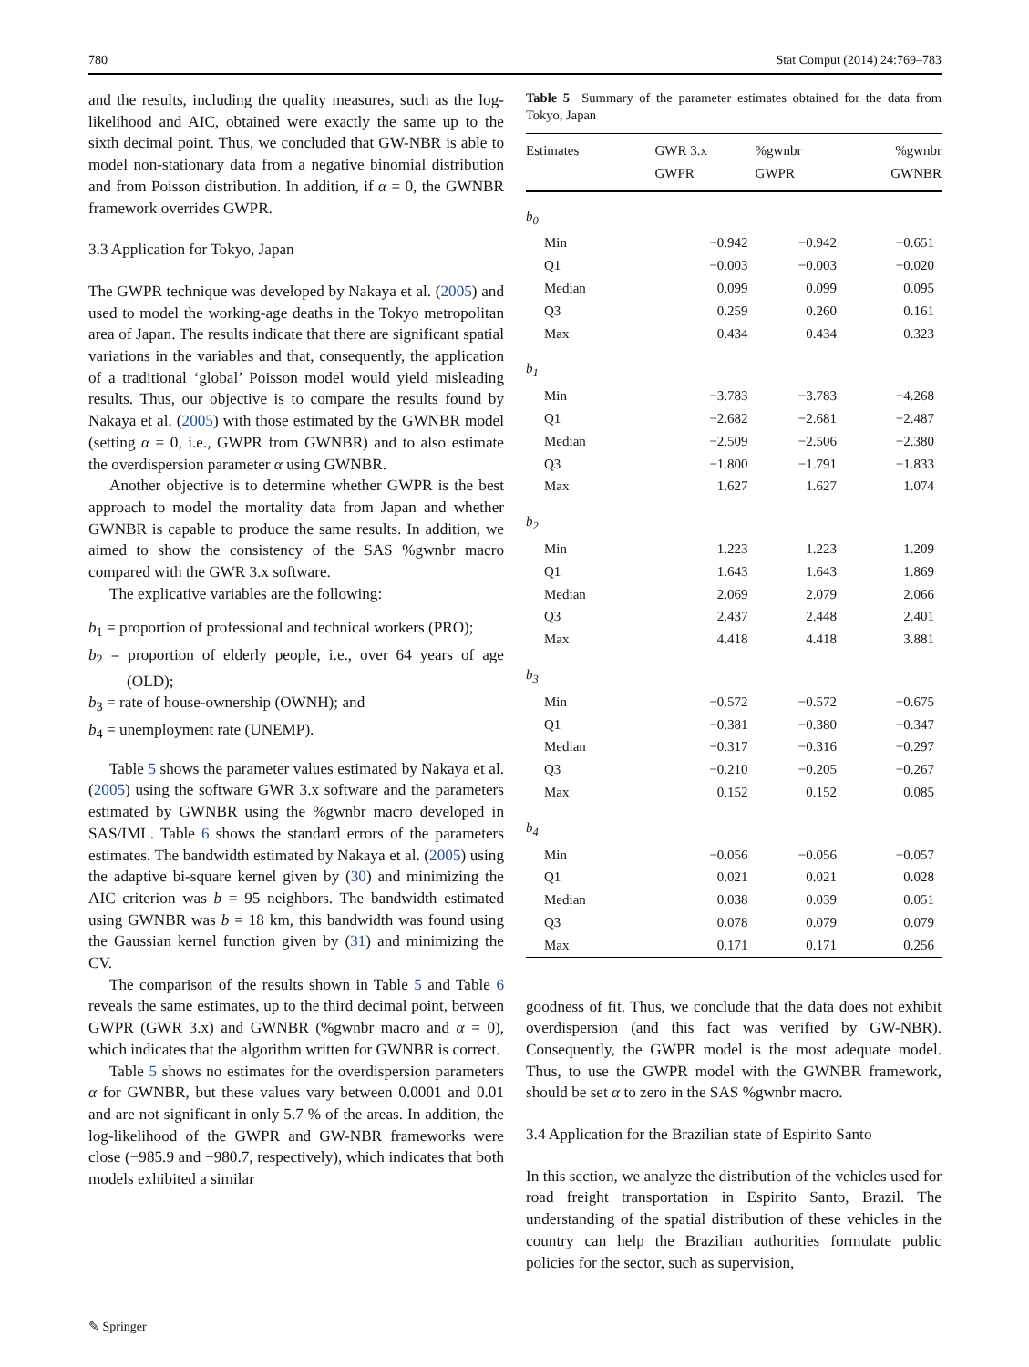780 Stat Comput (2014) 24:769–783
and the results, including the quality measures, such as the log-likelihood and AIC, obtained were exactly the same up to the sixth decimal point. Thus, we concluded that GW-NBR is able to model non-stationary data from a negative binomial distribution and from Poisson distribution. In addition, if α = 0, the GWNBR framework overrides GWPR.
3.3 Application for Tokyo, Japan
The GWPR technique was developed by Nakaya et al. (2005) and used to model the working-age deaths in the Tokyo metropolitan area of Japan. The results indicate that there are significant spatial variations in the variables and that, consequently, the application of a traditional ‘global’ Poisson model would yield misleading results. Thus, our objective is to compare the results found by Nakaya et al. (2005) with those estimated by the GWNBR model (setting α = 0, i.e., GWPR from GWNBR) and to also estimate the overdispersion parameter α using GWNBR.
Another objective is to determine whether GWPR is the best approach to model the mortality data from Japan and whether GWNBR is capable to produce the same results. In addition, we aimed to show the consistency of the SAS %gwnbr macro compared with the GWR 3.x software.
The explicative variables are the following:
b<sub>1</sub> = proportion of professional and technical workers (PRO);
b<sub>2</sub> = proportion of elderly people, i.e., over 64 years of age (OLD);
b<sub>3</sub> = rate of house-ownership (OWNH); and
b<sub>4</sub> = unemployment rate (UNEMP).
Table 5 shows the parameter values estimated by Nakaya et al. (2005) using the software GWR 3.x software and the parameters estimated by GWNBR using the %gwnbr macro developed in SAS/IML. Table 6 shows the standard errors of the parameters estimates. The bandwidth estimated by Nakaya et al. (2005) using the adaptive bi-square kernel given by (30) and minimizing the AIC criterion was b = 95 neighbors. The bandwidth estimated using GWNBR was b = 18 km, this bandwidth was found using the Gaussian kernel function given by (31) and minimizing the CV.
The comparison of the results shown in Table 5 and Table 6 reveals the same estimates, up to the third decimal point, between GWPR (GWR 3.x) and GWNBR (%gwnbr macro and α = 0), which indicates that the algorithm written for GWNBR is correct.
Table 5 shows no estimates for the overdispersion parameters α for GWNBR, but these values vary between 0.0001 and 0.01 and are not significant in only 5.7 % of the areas. In addition, the log-likelihood of the GWPR and GW-NBR frameworks were close (−985.9 and −980.7, respectively), which indicates that both models exhibited a similar
Table 5 Summary of the parameter estimates obtained for the data from Tokyo, Japan
| Estimates | GWR 3.x GWPR | %gwnbr GWPR | %gwnbr GWNBR |
| --- | --- | --- | --- |
| b<sub>0</sub> | | | |
| Min | −0.942 | −0.942 | −0.651 |
| Q1 | −0.003 | −0.003 | −0.020 |
| Median | 0.099 | 0.099 | 0.095 |
| Q3 | 0.259 | 0.260 | 0.161 |
| Max | 0.434 | 0.434 | 0.323 |
| b<sub>1</sub> | | | |
| Min | −3.783 | −3.783 | −4.268 |
| Q1 | −2.682 | −2.681 | −2.487 |
| Median | −2.509 | −2.506 | −2.380 |
| Q3 | −1.800 | −1.791 | −1.833 |
| Max | 1.627 | 1.627 | 1.074 |
| b<sub>2</sub> | | | |
| Min | 1.223 | 1.223 | 1.209 |
| Q1 | 1.643 | 1.643 | 1.869 |
| Median | 2.069 | 2.079 | 2.066 |
| Q3 | 2.437 | 2.448 | 2.401 |
| Max | 4.418 | 4.418 | 3.881 |
| b<sub>3</sub> | | | |
| Min | −0.572 | −0.572 | −0.675 |
| Q1 | −0.381 | −0.380 | −0.347 |
| Median | −0.317 | −0.316 | −0.297 |
| Q3 | −0.210 | −0.205 | −0.267 |
| Max | 0.152 | 0.152 | 0.085 |
| b<sub>4</sub> | | | |
| Min | −0.056 | −0.056 | −0.057 |
| Q1 | 0.021 | 0.021 | 0.028 |
| Median | 0.038 | 0.039 | 0.051 |
| Q3 | 0.078 | 0.079 | 0.079 |
| Max | 0.171 | 0.171 | 0.256 |
goodness of fit. Thus, we conclude that the data does not exhibit overdispersion (and this fact was verified by GW-NBR). Consequently, the GWPR model is the most adequate model. Thus, to use the GWPR model with the GWNBR framework, should be set α to zero in the SAS %gwnbr macro.
3.4 Application for the Brazilian state of Espirito Santo
In this section, we analyze the distribution of the vehicles used for road freight transportation in Espirito Santo, Brazil. The understanding of the spatial distribution of these vehicles in the country can help the Brazilian authorities formulate public policies for the sector, such as supervision,
✎ Springer